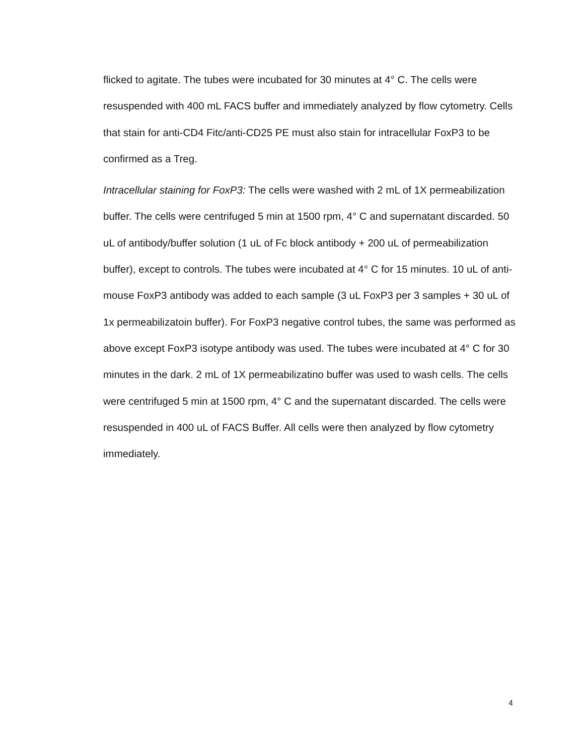flicked to agitate. The tubes were incubated for 30 minutes at 4° C. The cells were resuspended with 400 mL FACS buffer and immediately analyzed by flow cytometry. Cells that stain for anti-CD4 Fitc/anti-CD25 PE must also stain for intracellular FoxP3 to be confirmed as a Treg.
Intracellular staining for FoxP3: The cells were washed with 2 mL of 1X permeabilization buffer. The cells were centrifuged 5 min at 1500 rpm, 4° C and supernatant discarded. 50 uL of antibody/buffer solution (1 uL of Fc block antibody + 200 uL of permeabilization buffer), except to controls. The tubes were incubated at 4° C for 15 minutes. 10 uL of anti-mouse FoxP3 antibody was added to each sample (3 uL FoxP3 per 3 samples + 30 uL of 1x permeabilizatoin buffer). For FoxP3 negative control tubes, the same was performed as above except FoxP3 isotype antibody was used. The tubes were incubated at 4° C for 30 minutes in the dark. 2 mL of 1X permeabilizatino buffer was used to wash cells. The cells were centrifuged 5 min at 1500 rpm, 4° C and the supernatant discarded. The cells were resuspended in 400 uL of FACS Buffer. All cells were then analyzed by flow cytometry immediately.
4